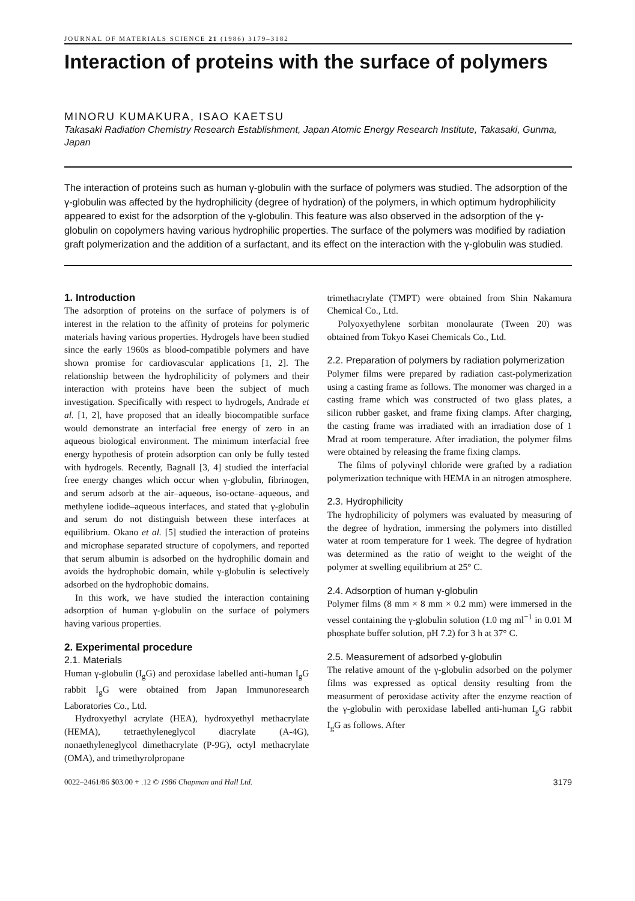JOURNAL OF MATERIALS SCIENCE 21 (1986) 3179–3182
Interaction of proteins with the surface of polymers
MINORU KUMAKURA, ISAO KAETSU
Takasaki Radiation Chemistry Research Establishment, Japan Atomic Energy Research Institute, Takasaki, Gunma, Japan
The interaction of proteins such as human γ-globulin with the surface of polymers was studied. The adsorption of the γ-globulin was affected by the hydrophilicity (degree of hydration) of the polymers, in which optimum hydrophilicity appeared to exist for the adsorption of the γ-globulin. This feature was also observed in the adsorption of the γ-globulin on copolymers having various hydrophilic properties. The surface of the polymers was modified by radiation graft polymerization and the addition of a surfactant, and its effect on the interaction with the γ-globulin was studied.
1. Introduction
The adsorption of proteins on the surface of polymers is of interest in the relation to the affinity of proteins for polymeric materials having various properties. Hydrogels have been studied since the early 1960s as blood-compatible polymers and have shown promise for cardiovascular applications [1, 2]. The relationship between the hydrophilicity of polymers and their interaction with proteins have been the subject of much investigation. Specifically with respect to hydrogels, Andrade et al. [1, 2], have proposed that an ideally biocompatible surface would demonstrate an interfacial free energy of zero in an aqueous biological environment. The minimum interfacial free energy hypothesis of protein adsorption can only be fully tested with hydrogels. Recently, Bagnall [3, 4] studied the interfacial free energy changes which occur when γ-globulin, fibrinogen, and serum adsorb at the air–aqueous, iso-octane–aqueous, and methylene iodide–aqueous interfaces, and stated that γ-globulin and serum do not distinguish between these interfaces at equilibrium. Okano et al. [5] studied the interaction of proteins and microphase separated structure of copolymers, and reported that serum albumin is adsorbed on the hydrophilic domain and avoids the hydrophobic domain, while γ-globulin is selectively adsorbed on the hydrophobic domains.
In this work, we have studied the interaction containing adsorption of human γ-globulin on the surface of polymers having various properties.
2. Experimental procedure
2.1. Materials
Human γ-globulin (I<sub>g</sub>G) and peroxidase labelled anti-human I<sub>g</sub>G rabbit I<sub>g</sub>G were obtained from Japan Immunoresearch Laboratories Co., Ltd.
Hydroxyethyl acrylate (HEA), hydroxyethyl methacrylate (HEMA), tetraethyleneglycol diacrylate (A-4G), nonaethyleneglycol dimethacrylate (P-9G), octyl methacrylate (OMA), and trimethyrolpropane
trimethacrylate (TMPT) were obtained from Shin Nakamura Chemical Co., Ltd.
Polyoxyethylene sorbitan monolaurate (Tween 20) was obtained from Tokyo Kasei Chemicals Co., Ltd.
2.2. Preparation of polymers by radiation polymerization
Polymer films were prepared by radiation cast-polymerization using a casting frame as follows. The monomer was charged in a casting frame which was constructed of two glass plates, a silicon rubber gasket, and frame fixing clamps. After charging, the casting frame was irradiated with an irradiation dose of 1 Mrad at room temperature. After irradiation, the polymer films were obtained by releasing the frame fixing clamps.
The films of polyvinyl chloride were grafted by a radiation polymerization technique with HEMA in an nitrogen atmosphere.
2.3. Hydrophilicity
The hydrophilicity of polymers was evaluated by measuring of the degree of hydration, immersing the polymers into distilled water at room temperature for 1 week. The degree of hydration was determined as the ratio of weight to the weight of the polymer at swelling equilibrium at 25° C.
2.4. Adsorption of human γ-globulin
Polymer films (8 mm × 8 mm × 0.2 mm) were immersed in the vessel containing the γ-globulin solution (1.0 mg ml<sup>−1</sup> in 0.01 M phosphate buffer solution, pH 7.2) for 3 h at 37° C.
2.5. Measurement of adsorbed γ-globulin
The relative amount of the γ-globulin adsorbed on the polymer films was expressed as optical density resulting from the measurment of peroxidase activity after the enzyme reaction of the γ-globulin with peroxidase labelled anti-human I<sub>g</sub>G rabbit I<sub>g</sub>G as follows. After
0022–2461/86 $03.00 + .12 © 1986 Chapman and Hall Ltd. 3179